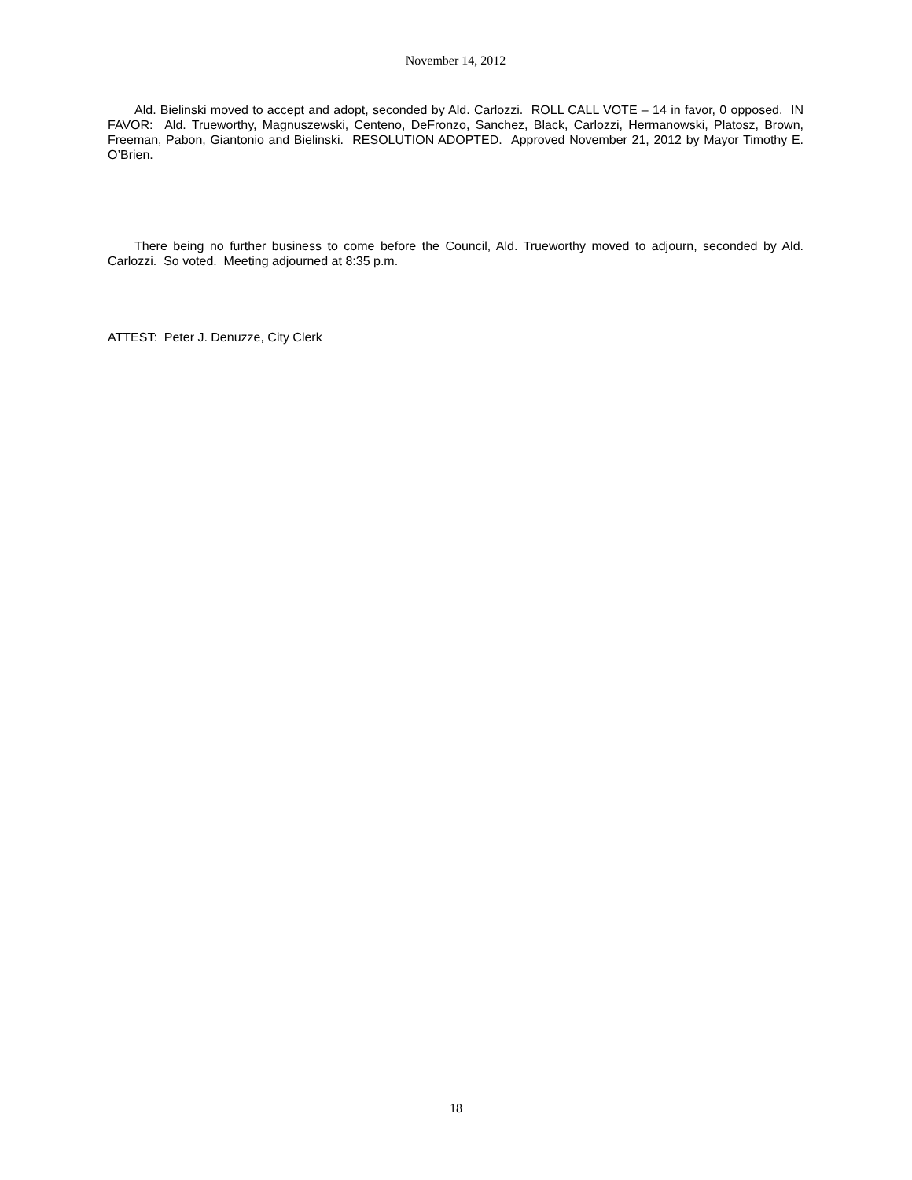November 14, 2012
Ald. Bielinski moved to accept and adopt, seconded by Ald. Carlozzi. ROLL CALL VOTE – 14 in favor, 0 opposed. IN FAVOR: Ald. Trueworthy, Magnuszewski, Centeno, DeFronzo, Sanchez, Black, Carlozzi, Hermanowski, Platosz, Brown, Freeman, Pabon, Giantonio and Bielinski. RESOLUTION ADOPTED. Approved November 21, 2012 by Mayor Timothy E. O’Brien.
There being no further business to come before the Council, Ald. Trueworthy moved to adjourn, seconded by Ald. Carlozzi. So voted. Meeting adjourned at 8:35 p.m.
ATTEST: Peter J. Denuzze, City Clerk
18